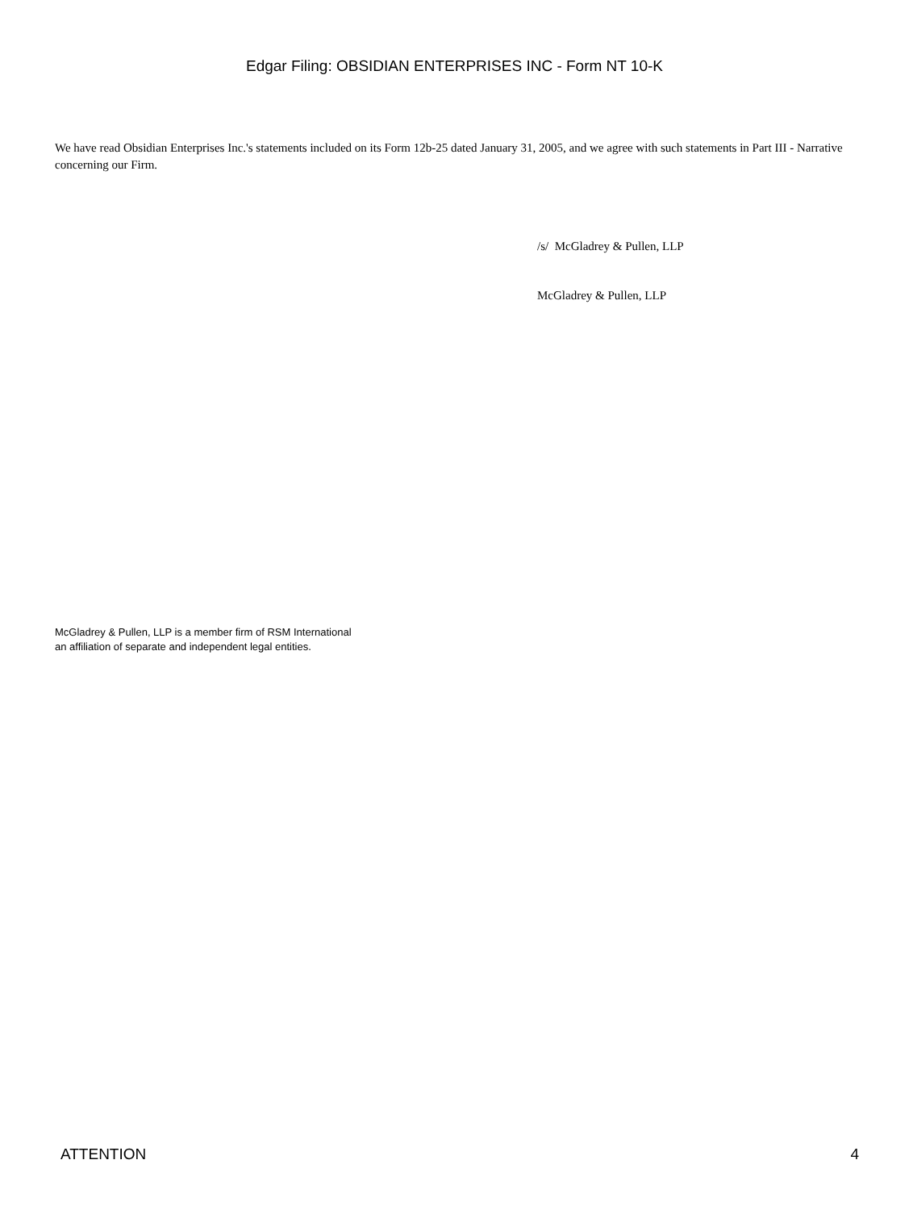Edgar Filing: OBSIDIAN ENTERPRISES INC - Form NT 10-K
We have read Obsidian Enterprises Inc.'s statements included on its Form 12b-25 dated January 31, 2005, and we agree with such statements in Part III - Narrative concerning our Firm.
/s/ McGladrey & Pullen, LLP
McGladrey & Pullen, LLP
McGladrey & Pullen, LLP is a member firm of RSM International
an affiliation of separate and independent legal entities.
ATTENTION 4